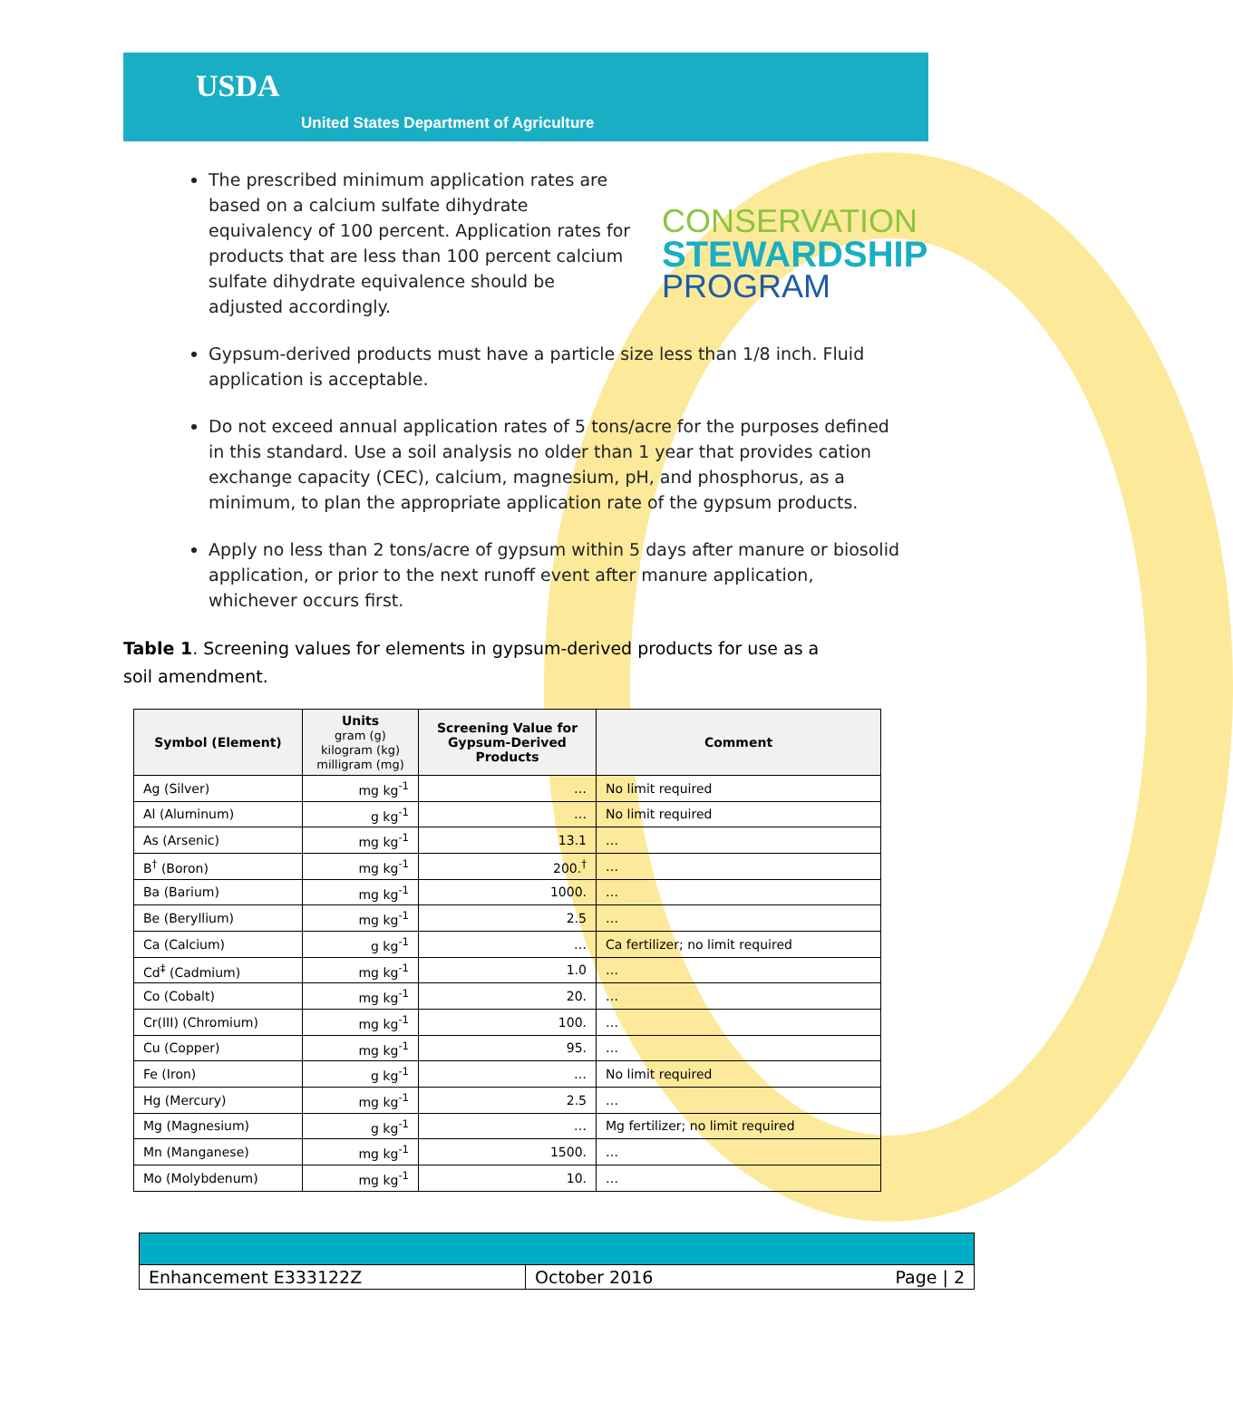USDA
United States Department of Agriculture
The prescribed minimum application rates are based on a calcium sulfate dihydrate equivalency of 100 percent. Application rates for products that are less than 100 percent calcium sulfate dihydrate equivalence should be adjusted accordingly.
CONSERVATION
STEWARDSHIP
PROGRAM
Gypsum-derived products must have a particle size less than 1/8 inch. Fluid application is acceptable.
Do not exceed annual application rates of 5 tons/acre for the purposes defined in this standard. Use a soil analysis no older than 1 year that provides cation exchange capacity (CEC), calcium, magnesium, pH, and phosphorus, as a minimum, to plan the appropriate application rate of the gypsum products.
Apply no less than 2 tons/acre of gypsum within 5 days after manure or biosolid application, or prior to the next runoff event after manure application, whichever occurs first.
Table 1. Screening values for elements in gypsum-derived products for use as a soil amendment.
| Symbol (Element) | Units gram (g) kilogram (kg) milligram (mg) | Screening Value for Gypsum-Derived Products | Comment |
| --- | --- | --- | --- |
| Ag (Silver) | mg kg<sup>-1</sup> | … | No limit required |
| Al (Aluminum) | g kg<sup>-1</sup> | … | No limit required |
| As (Arsenic) | mg kg<sup>-1</sup> | 13.1 | … |
| B<sup>†</sup> (Boron) | mg kg<sup>-1</sup> | 200.<sup>†</sup> | … |
| Ba (Barium) | mg kg<sup>-1</sup> | 1000. | … |
| Be (Beryllium) | mg kg<sup>-1</sup> | 2.5 | … |
| Ca (Calcium) | g kg<sup>-1</sup> | … | Ca fertilizer; no limit required |
| Cd<sup>‡</sup> (Cadmium) | mg kg<sup>-1</sup> | 1.0 | … |
| Co (Cobalt) | mg kg<sup>-1</sup> | 20. | … |
| Cr(III) (Chromium) | mg kg<sup>-1</sup> | 100. | … |
| Cu (Copper) | mg kg<sup>-1</sup> | 95. | … |
| Fe (Iron) | g kg<sup>-1</sup> | … | No limit required |
| Hg (Mercury) | mg kg<sup>-1</sup> | 2.5 | … |
| Mg (Magnesium) | g kg<sup>-1</sup> | … | Mg fertilizer; no limit required |
| Mn (Manganese) | mg kg<sup>-1</sup> | 1500. | … |
| Mo (Molybdenum) | mg kg<sup>-1</sup> | 10. | … |
Enhancement E333122Z October 2016 Page | 2